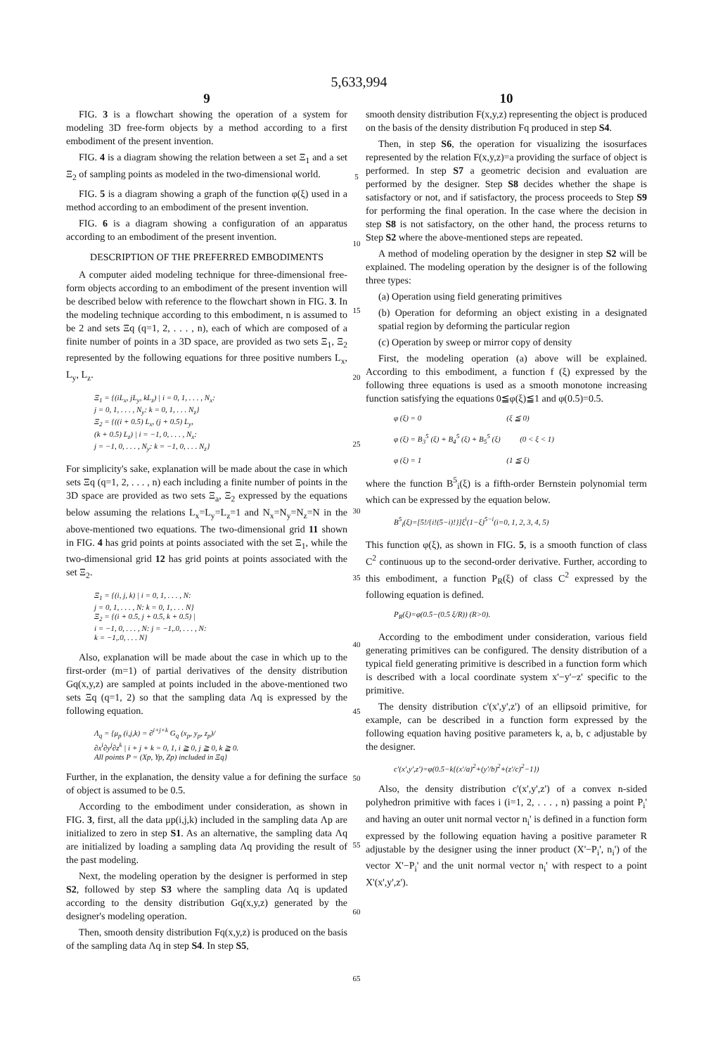5,633,994
9
FIG. 3 is a flowchart showing the operation of a system for modeling 3D free-form objects by a method according to a first embodiment of the present invention.
FIG. 4 is a diagram showing the relation between a set Ξ<sub>1</sub> and a set Ξ<sub>2</sub> of sampling points as modeled in the two-dimensional world.
FIG. 5 is a diagram showing a graph of the function φ(ξ) used in a method according to an embodiment of the present invention.
FIG. 6 is a diagram showing a configuration of an apparatus according to an embodiment of the present invention.
DESCRIPTION OF THE PREFERRED EMBODIMENTS
A computer aided modeling technique for three-dimensional free-form objects according to an embodiment of the present invention will be described below with reference to the flowchart shown in FIG. 3. In the modeling technique according to this embodiment, n is assumed to be 2 and sets Ξq (q=1, 2, . . . , n), each of which are composed of a finite number of points in a 3D space, are provided as two sets Ξ<sub>1</sub>, Ξ<sub>2</sub> represented by the following equations for three positive numbers L<sub>x</sub>, L<sub>y</sub>, L<sub>z</sub>.
Ξ<sub>1</sub> = {(iL<sub>x</sub>, jL<sub>y</sub>, kL<sub>z</sub>) | i = 0, 1, . . . , N<sub>x</sub>:
j = 0, 1, . . . , N<sub>y</sub>: k = 0, 1, . . . N<sub>z</sub>}
Ξ<sub>2</sub> = {((i + 0.5) L<sub>x</sub>, (j + 0.5) L<sub>y</sub>,
(k + 0.5) L<sub>z</sub>) | i = −1, 0, . . . , N<sub>x</sub>:
j = −1, 0, . . . , N<sub>y</sub>: k = −1, 0, . . . N<sub>z</sub>}
For simplicity's sake, explanation will be made about the case in which sets Ξq (q=1, 2, . . . , n) each including a finite number of points in the 3D space are provided as two sets Ξ<sub>a</sub>, Ξ<sub>2</sub> expressed by the equations below assuming the relations L<sub>x</sub>=L<sub>y</sub>=L<sub>z</sub>=1 and N<sub>x</sub>=N<sub>y</sub>=N<sub>z</sub>=N in the above-mentioned two equations. The two-dimensional grid 11 shown in FIG. 4 has grid points at points associated with the set Ξ<sub>1</sub>, while the two-dimensional grid 12 has grid points at points associated with the set Ξ<sub>2</sub>.
Ξ<sub>1</sub> = {(i, j, k) | i = 0, 1, . . . , N:
j = 0, 1, . . . , N: k = 0, 1, . . . N}
Ξ<sub>2</sub> = {(i + 0.5, j + 0.5, k + 0.5) |
i = −1, 0, . . . , N: j = −1,.0, . . . , N:
k = −1,.0, . . . N}
Also, explanation will be made about the case in which up to the first-order (m=1) of partial derivatives of the density distribution Gq(x,y,z) are sampled at points included in the above-mentioned two sets Ξq (q=1, 2) so that the sampling data Λq is expressed by the following equation.
Λ<sub>q</sub> = {μ<sub>p</sub> (i,j,k) = ∂<sup>i+j+k</sup> G<sub>q</sub> (x<sub>p</sub>, y<sub>p</sub>, z<sub>p</sub>)/
∂x<sup>i</sup>∂y<sup>j</sup>∂z<sup>k</sup> | i + j + k = 0, 1, i ≧ 0, j ≧ 0, k ≧ 0.
All points P = (Xp, Yp, Zp) included in Ξq}
Further, in the explanation, the density value a for defining the surface of object is assumed to be 0.5.
According to the embodiment under consideration, as shown in FIG. 3, first, all the data μp(i,j,k) included in the sampling data Λp are initialized to zero in step S1. As an alternative, the sampling data Λq are initialized by loading a sampling data Λq providing the result of the past modeling.
Next, the modeling operation by the designer is performed in step S2, followed by step S3 where the sampling data Λq is updated according to the density distribution Gq(x,y,z) generated by the designer's modeling operation.
Then, smooth density distribution Fq(x,y,z) is produced on the basis of the sampling data Λq in step S4. In step S5,
5
10
15
20
25
30
35
40
45
50
55
60
65
10
smooth density distribution F(x,y,z) representing the object is produced on the basis of the density distribution Fq produced in step S4.
Then, in step S6, the operation for visualizing the isosurfaces represented by the relation F(x,y,z)=a providing the surface of object is performed. In step S7 a geometric decision and evaluation are performed by the designer. Step S8 decides whether the shape is satisfactory or not, and if satisfactory, the process proceeds to Step S9 for performing the final operation. In the case where the decision in step S8 is not satisfactory, on the other hand, the process returns to Step S2 where the above-mentioned steps are repeated.
A method of modeling operation by the designer in step S2 will be explained. The modeling operation by the designer is of the following three types:
(a) Operation using field generating primitives
(b) Operation for deforming an object existing in a designated spatial region by deforming the particular region
(c) Operation by sweep or mirror copy of density
First, the modeling operation (a) above will be explained. According to this embodiment, a function f (ξ) expressed by the following three equations is used as a smooth monotone increasing function satisfying the equations 0≦φ(ξ)≦1 and φ(0.5)=0.5.
φ (ξ) = 0 (ξ ≦ 0)
φ (ξ) = B<sub>3</sub><sup>5</sup> (ξ) + B<sub>4</sub><sup>5</sup> (ξ) + B<sub>5</sub><sup>5</sup> (ξ) (0 < ξ < 1)
φ (ξ) = 1 (1 ≦ ξ)
where the function B<sup>5</sup><sub>i</sub>(ξ) is a fifth-order Bernstein polynomial term which can be expressed by the equation below.
B<sup>5</sup><sub>i</sub>(ξ)=[5!/{i!(5−i)!}]ξ<sup>i</sup>(1−ξ)<sup>5−i</sup>(i=0, 1, 2, 3, 4, 5)
This function φ(ξ), as shown in FIG. 5, is a smooth function of class C<sup>2</sup> continuous up to the second-order derivative. Further, according to this embodiment, a function P<sub>R</sub>(ξ) of class C<sup>2</sup> expressed by the following equation is defined.
P<sub>R</sub>(ξ)=φ(0.5−(0.5 ξ/R)) (R>0).
According to the embodiment under consideration, various field generating primitives can be configured. The density distribution of a typical field generating primitive is described in a function form which is described with a local coordinate system x'−y'−z' specific to the primitive.
The density distribution c'(x',y',z') of an ellipsoid primitive, for example, can be described in a function form expressed by the following equation having positive parameters k, a, b, c adjustable by the designer.
c'(x',y',z')=φ(0.5−k{(x'/a)<sup>2</sup>+(y'/b)<sup>2</sup>+(z'/c)<sup>2</sup>−1})
Also, the density distribution c'(x',y',z') of a convex n-sided polyhedron primitive with faces i (i=1, 2, . . . , n) passing a point P<sub>i</sub>' and having an outer unit normal vector n<sub>i</sub>' is defined in a function form expressed by the following equation having a positive parameter R adjustable by the designer using the inner product (X'−P<sub>i</sub>', n<sub>i</sub>') of the vector X'−P<sub>i</sub>' and the unit normal vector n<sub>i</sub>' with respect to a point X'(x',y',z').